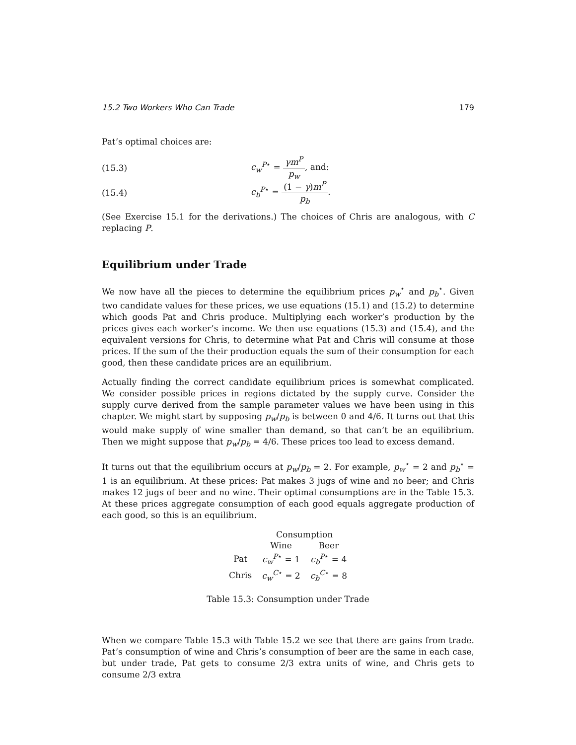15.2 Two Workers Who Can Trade 179
Pat’s optimal choices are:
(15.3) c<sub>w</sub><sup>P⋆</sup> = γm<sup>P</sup> p<sub>w</sub>, and:
(15.4) c<sub>b</sub><sup>P⋆</sup> = (1 − γ)m<sup>P</sup> p<sub>b</sub>.
(See Exercise 15.1 for the derivations.) The choices of Chris are analogous, with C replacing P.
Equilibrium under Trade
We now have all the pieces to determine the equilibrium prices p<sub>w</sub><sup>⋆</sup> and p<sub>b</sub><sup>⋆</sup>. Given two candidate values for these prices, we use equations (15.1) and (15.2) to determine which goods Pat and Chris produce. Multiplying each worker’s production by the prices gives each worker’s income. We then use equations (15.3) and (15.4), and the equivalent versions for Chris, to determine what Pat and Chris will consume at those prices. If the sum of the their production equals the sum of their consumption for each good, then these candidate prices are an equilibrium.
Actually finding the correct candidate equilibrium prices is somewhat complicated. We consider possible prices in regions dictated by the supply curve. Consider the supply curve derived from the sample parameter values we have been using in this chapter. We might start by supposing p<sub>w</sub>/p<sub>b</sub> is between 0 and 4/6. It turns out that this would make supply of wine smaller than demand, so that can’t be an equilibrium. Then we might suppose that p<sub>w</sub>/p<sub>b</sub> = 4/6. These prices too lead to excess demand.
It turns out that the equilibrium occurs at p<sub>w</sub>/p<sub>b</sub> = 2. For example, p<sub>w</sub><sup>⋆</sup> = 2 and p<sub>b</sub><sup>⋆</sup> = 1 is an equilibrium. At these prices: Pat makes 3 jugs of wine and no beer; and Chris makes 12 jugs of beer and no wine. Their optimal consumptions are in the Table 15.3. At these prices aggregate consumption of each good equals aggregate production of each good, so this is an equilibrium.
| | Consumption | |
| --- | --- | --- |
| | Wine | Beer |
| Pat | c<sub>w</sub><sup>P⋆</sup> = 1 | c<sub>b</sub><sup>P⋆</sup> = 4 |
| Chris | c<sub>w</sub><sup>C⋆</sup> = 2 | c<sub>b</sub><sup>C⋆</sup> = 8 |
Table 15.3: Consumption under Trade
When we compare Table 15.3 with Table 15.2 we see that there are gains from trade. Pat’s consumption of wine and Chris’s consumption of beer are the same in each case, but under trade, Pat gets to consume 2/3 extra units of wine, and Chris gets to consume 2/3 extra